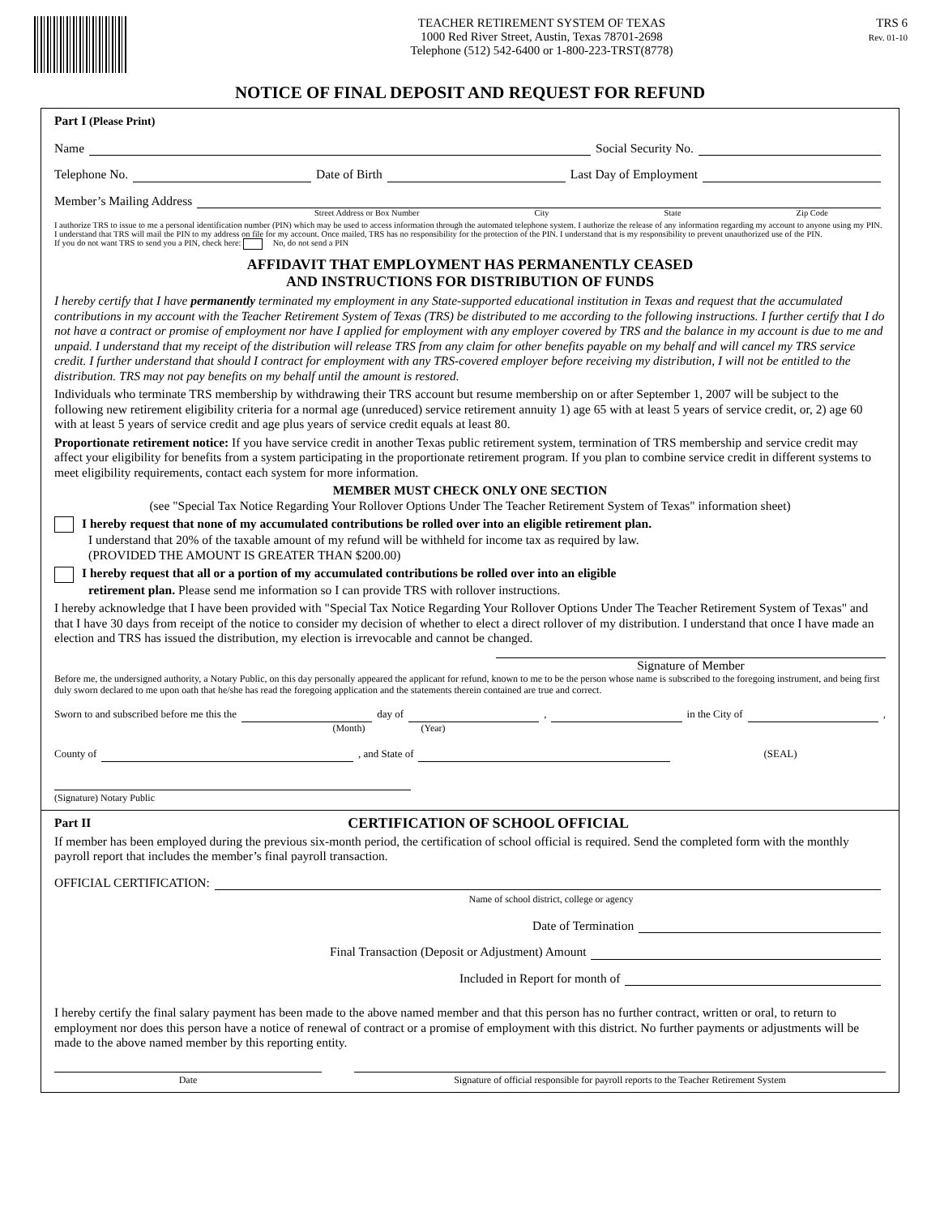TEACHER RETIREMENT SYSTEM OF TEXAS
1000 Red River Street, Austin, Texas 78701-2698
Telephone (512) 542-6400 or 1-800-223-TRST(8778)
TRS 6
Rev. 01-10
NOTICE OF FINAL DEPOSIT AND REQUEST FOR REFUND
Part I (Please Print)
Name Social Security No.
Telephone No. Date of Birth Last Day of Employment
Member’s Mailing Address
Street Address or Box Number City State Zip Code
I authorize TRS to issue to me a personal identification number (PIN) which may be used to access information through the automated telephone system. I authorize the release of any information regarding my account to anyone using my PIN. I understand that TRS will mail the PIN to my address on file for my account. Once mailed, TRS has no responsibility for the protection of the PIN. I understand that is my responsibility to prevent unauthorized use of the PIN.
If you do not want TRS to send you a PIN, check here: No, do not send a PIN
AFFIDAVIT THAT EMPLOYMENT HAS PERMANENTLY CEASED
AND INSTRUCTIONS FOR DISTRIBUTION OF FUNDS
I hereby certify that I have permanently terminated my employment in any State-supported educational institution in Texas and request that the accumulated contributions in my account with the Teacher Retirement System of Texas (TRS) be distributed to me according to the following instructions. I further certify that I do not have a contract or promise of employment nor have I applied for employment with any employer covered by TRS and the balance in my account is due to me and unpaid. I understand that my receipt of the distribution will release TRS from any claim for other benefits payable on my behalf and will cancel my TRS service credit. I further understand that should I contract for employment with any TRS-covered employer before receiving my distribution, I will not be entitled to the distribution. TRS may not pay benefits on my behalf until the amount is restored.
Individuals who terminate TRS membership by withdrawing their TRS account but resume membership on or after September 1, 2007 will be subject to the following new retirement eligibility criteria for a normal age (unreduced) service retirement annuity 1) age 65 with at least 5 years of service credit, or, 2) age 60 with at least 5 years of service credit and age plus years of service credit equals at least 80.
Proportionate retirement notice: If you have service credit in another Texas public retirement system, termination of TRS membership and service credit may affect your eligibility for benefits from a system participating in the proportionate retirement program. If you plan to combine service credit in different systems to meet eligibility requirements, contact each system for more information.
MEMBER MUST CHECK ONLY ONE SECTION
(see "Special Tax Notice Regarding Your Rollover Options Under The Teacher Retirement System of Texas" information sheet)
I hereby request that none of my accumulated contributions be rolled over into an eligible retirement plan.
I understand that 20% of the taxable amount of my refund will be withheld for income tax as required by law.
(PROVIDED THE AMOUNT IS GREATER THAN $200.00)
I hereby request that all or a portion of my accumulated contributions be rolled over into an eligible
retirement plan. Please send me information so I can provide TRS with rollover instructions.
I hereby acknowledge that I have been provided with "Special Tax Notice Regarding Your Rollover Options Under The Teacher Retirement System of Texas" and that I have 30 days from receipt of the notice to consider my decision of whether to elect a direct rollover of my distribution. I understand that once I have made an election and TRS has issued the distribution, my election is irrevocable and cannot be changed.
Signature of Member
Before me, the undersigned authority, a Notary Public, on this day personally appeared the applicant for refund, known to me to be the person whose name is subscribed to the foregoing instrument, and being first duly sworn declared to me upon oath that he/she has read the foregoing application and the statements therein contained are true and correct.
Sworn to and subscribed before me this the day of , in the City of ,
(Month) (Year)
County of , and State of (SEAL)
(Signature) Notary Public
Part II CERTIFICATION OF SCHOOL OFFICIAL
If member has been employed during the previous six-month period, the certification of school official is required. Send the completed form with the monthly payroll report that includes the member’s final payroll transaction.
OFFICIAL CERTIFICATION:
Name of school district, college or agency
Date of Termination
Final Transaction (Deposit or Adjustment) Amount
Included in Report for month of
I hereby certify the final salary payment has been made to the above named member and that this person has no further contract, written or oral, to return to employment nor does this person have a notice of renewal of contract or a promise of employment with this district. No further payments or adjustments will be made to the above named member by this reporting entity.
Date Signature of official responsible for payroll reports to the Teacher Retirement System